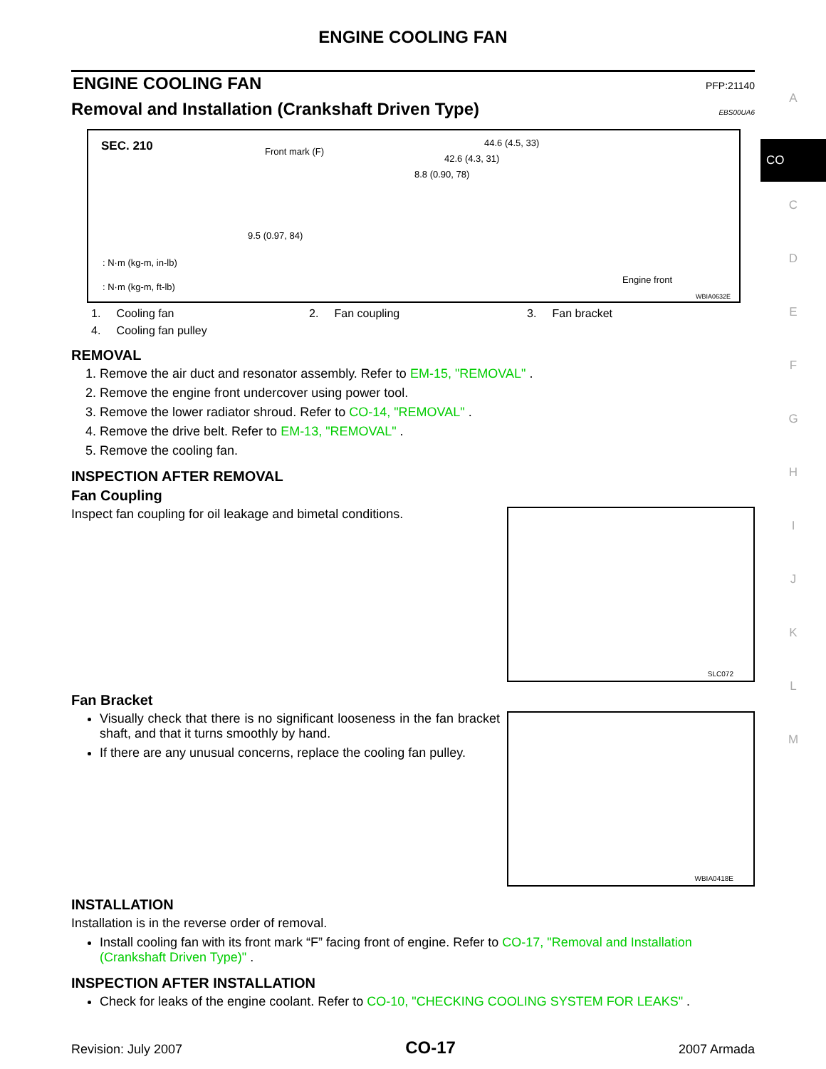ENGINE COOLING FAN
ENGINE COOLING FAN
PFP:21140
Removal and Installation (Crankshaft Driven Type)
EBS00UA6
SEC. 210 Front mark (F)
44.6 (4.5, 33)
42.6 (4.3, 31)
8.8 (0.90, 78)
9.5 (0.97, 84)
: N·m (kg-m, in-lb)
: N·m (kg-m, ft-lb)
Engine front
WBIA0632E
1. Cooling fan 2. Fan coupling 3. Fan bracket 4. Cooling fan pulley
REMOVAL
1. Remove the air duct and resonator assembly. Refer to EM-15, "REMOVAL" .
2. Remove the engine front undercover using power tool.
3. Remove the lower radiator shroud. Refer to CO-14, "REMOVAL" .
4. Remove the drive belt. Refer to EM-13, "REMOVAL" .
5. Remove the cooling fan.
INSPECTION AFTER REMOVAL
Fan Coupling
Inspect fan coupling for oil leakage and bimetal conditions.
SLC072
Fan Bracket
Visually check that there is no significant looseness in the fan bracket shaft, and that it turns smoothly by hand.
If there are any unusual concerns, replace the cooling fan pulley.
WBIA0418E
INSTALLATION
Installation is in the reverse order of removal.
Install cooling fan with its front mark “F” facing front of engine. Refer to CO-17, "Removal and Installation (Crankshaft Driven Type)" .
INSPECTION AFTER INSTALLATION
Check for leaks of the engine coolant. Refer to CO-10, "CHECKING COOLING SYSTEM FOR LEAKS" .
A
CO
C
D
E
F
G
H
I
J
K
L
M
Revision: July 2007 CO-17 2007 Armada